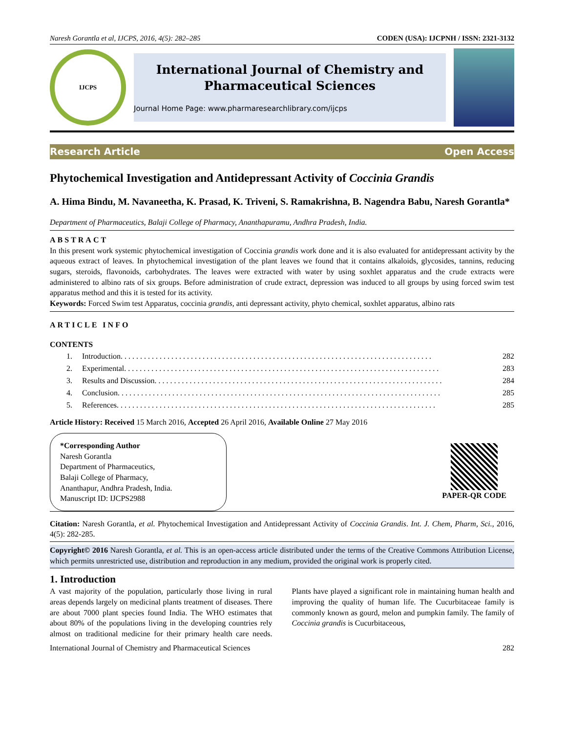Naresh Gorantla et al, IJCPS, 2016, 4(5): 282–285 CODEN (USA): IJCPNH / ISSN: 2321-3132
IJCPS
International Journal of Chemistry and
Pharmaceutical Sciences
Journal Home Page: www.pharmaresearchlibrary.com/ijcps
Research Article Open Access
Phytochemical Investigation and Antidepressant Activity of Coccinia Grandis
A. Hima Bindu, M. Navaneetha, K. Prasad, K. Triveni, S. Ramakrishna, B. Nagendra Babu, Naresh Gorantla*
Department of Pharmaceutics, Balaji College of Pharmacy, Ananthapuramu, Andhra Pradesh, India.
ABSTRACT
In this present work systemic phytochemical investigation of Coccinia grandis work done and it is also evaluated for antidepressant activity by the aqueous extract of leaves. In phytochemical investigation of the plant leaves we found that it contains alkaloids, glycosides, tannins, reducing sugars, steroids, flavonoids, carbohydrates. The leaves were extracted with water by using soxhlet apparatus and the crude extracts were administered to albino rats of six groups. Before administration of crude extract, depression was induced to all groups by using forced swim test apparatus method and this it is tested for its activity.
Keywords: Forced Swim test Apparatus, coccinia grandis, anti depressant activity, phyto chemical, soxhlet apparatus, albino rats
ARTICLE INFO
CONTENTS
1. Introduction . . . . . . . . . . . . . . . . . . . . . . . . . . . . . . . . . . . . . . . . . . . . . . . . . . . . . . . . . . . . . . . . . . . . . . . . . . . . . . . . 282
2. Experimental. . . . . . . . . . . . . . . . . . . . . . . . . . . . . . . . . . . . . . . . . . . . . . . . . . . . . . . . . . . . . . . . . . . . . . . . . . . . . . . . . 283
3. Results and Discussion. . . . . . . . . . . . . . . . . . . . . . . . . . . . . . . . . . . . . . . . . . . . . . . . . . . . . . . . . . . . . . . . . . . . . . . . . . 284
4. Conclusion. . . . . . . . . . . . . . . . . . . . . . . . . . . . . . . . . . . . . . . . . . . . . . . . . . . . . . . . . . . . . . . . . . . . . . . . . . . . . . . . . . . 285
5. References . . . . . . . . . . . . . . . . . . . . . . . . . . . . . . . . . . . . . . . . . . . . . . . . . . . . . . . . . . . . . . . . . . . . . . . . . . . . . . . . . . 285
Article History: Received 15 March 2016, Accepted 26 April 2016, Available Online 27 May 2016
*Corresponding Author
Naresh Gorantla
Department of Pharmaceutics,
Balaji College of Pharmacy,
Ananthapur, Andhra Pradesh, India.
Manuscript ID: IJCPS2988
PAPER-QR CODE
Citation: Naresh Gorantla, et al. Phytochemical Investigation and Antidepressant Activity of Coccinia Grandis. Int. J. Chem, Pharm, Sci., 2016, 4(5): 282-285.
Copyright© 2016 Naresh Gorantla, et al. This is an open-access article distributed under the terms of the Creative Commons Attribution License, which permits unrestricted use, distribution and reproduction in any medium, provided the original work is properly cited.
1. Introduction
A vast majority of the population, particularly those living in rural areas depends largely on medicinal plants treatment of diseases. There are about 7000 plant species found India. The WHO estimates that about 80% of the populations living in the developing countries rely almost on traditional medicine for their primary health care needs. Plants have played a significant role in maintaining human health and improving the quality of human life. The Cucurbitaceae family is commonly known as gourd, melon and pumpkin family. The family of Coccinia grandis is Cucurbitaceous,
International Journal of Chemistry and Pharmaceutical Sciences 282